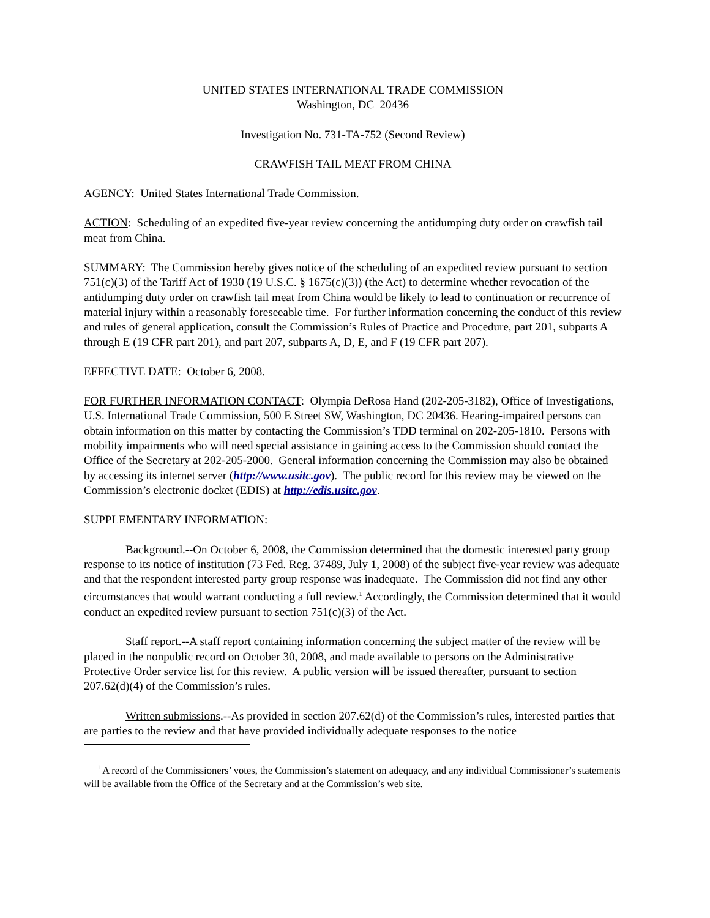UNITED STATES INTERNATIONAL TRADE COMMISSION
Washington, DC 20436
Investigation No. 731-TA-752 (Second Review)
CRAWFISH TAIL MEAT FROM CHINA
AGENCY: United States International Trade Commission.
ACTION: Scheduling of an expedited five-year review concerning the antidumping duty order on crawfish tail meat from China.
SUMMARY: The Commission hereby gives notice of the scheduling of an expedited review pursuant to section 751(c)(3) of the Tariff Act of 1930 (19 U.S.C. § 1675(c)(3)) (the Act) to determine whether revocation of the antidumping duty order on crawfish tail meat from China would be likely to lead to continuation or recurrence of material injury within a reasonably foreseeable time. For further information concerning the conduct of this review and rules of general application, consult the Commission’s Rules of Practice and Procedure, part 201, subparts A through E (19 CFR part 201), and part 207, subparts A, D, E, and F (19 CFR part 207).
EFFECTIVE DATE: October 6, 2008.
FOR FURTHER INFORMATION CONTACT: Olympia DeRosa Hand (202-205-3182), Office of Investigations, U.S. International Trade Commission, 500 E Street SW, Washington, DC 20436. Hearing-impaired persons can obtain information on this matter by contacting the Commission’s TDD terminal on 202-205-1810. Persons with mobility impairments who will need special assistance in gaining access to the Commission should contact the Office of the Secretary at 202-205-2000. General information concerning the Commission may also be obtained by accessing its internet server (http://www.usitc.gov). The public record for this review may be viewed on the Commission’s electronic docket (EDIS) at http://edis.usitc.gov.
SUPPLEMENTARY INFORMATION:
Background.--On October 6, 2008, the Commission determined that the domestic interested party group response to its notice of institution (73 Fed. Reg. 37489, July 1, 2008) of the subject five-year review was adequate and that the respondent interested party group response was inadequate. The Commission did not find any other circumstances that would warrant conducting a full review.<sup>1</sup> Accordingly, the Commission determined that it would conduct an expedited review pursuant to section 751(c)(3) of the Act.
Staff report.--A staff report containing information concerning the subject matter of the review will be placed in the nonpublic record on October 30, 2008, and made available to persons on the Administrative Protective Order service list for this review. A public version will be issued thereafter, pursuant to section 207.62(d)(4) of the Commission’s rules.
Written submissions.--As provided in section 207.62(d) of the Commission’s rules, interested parties that are parties to the review and that have provided individually adequate responses to the notice
<sup>1</sup> A record of the Commissioners’ votes, the Commission’s statement on adequacy, and any individual Commissioner’s statements will be available from the Office of the Secretary and at the Commission’s web site.